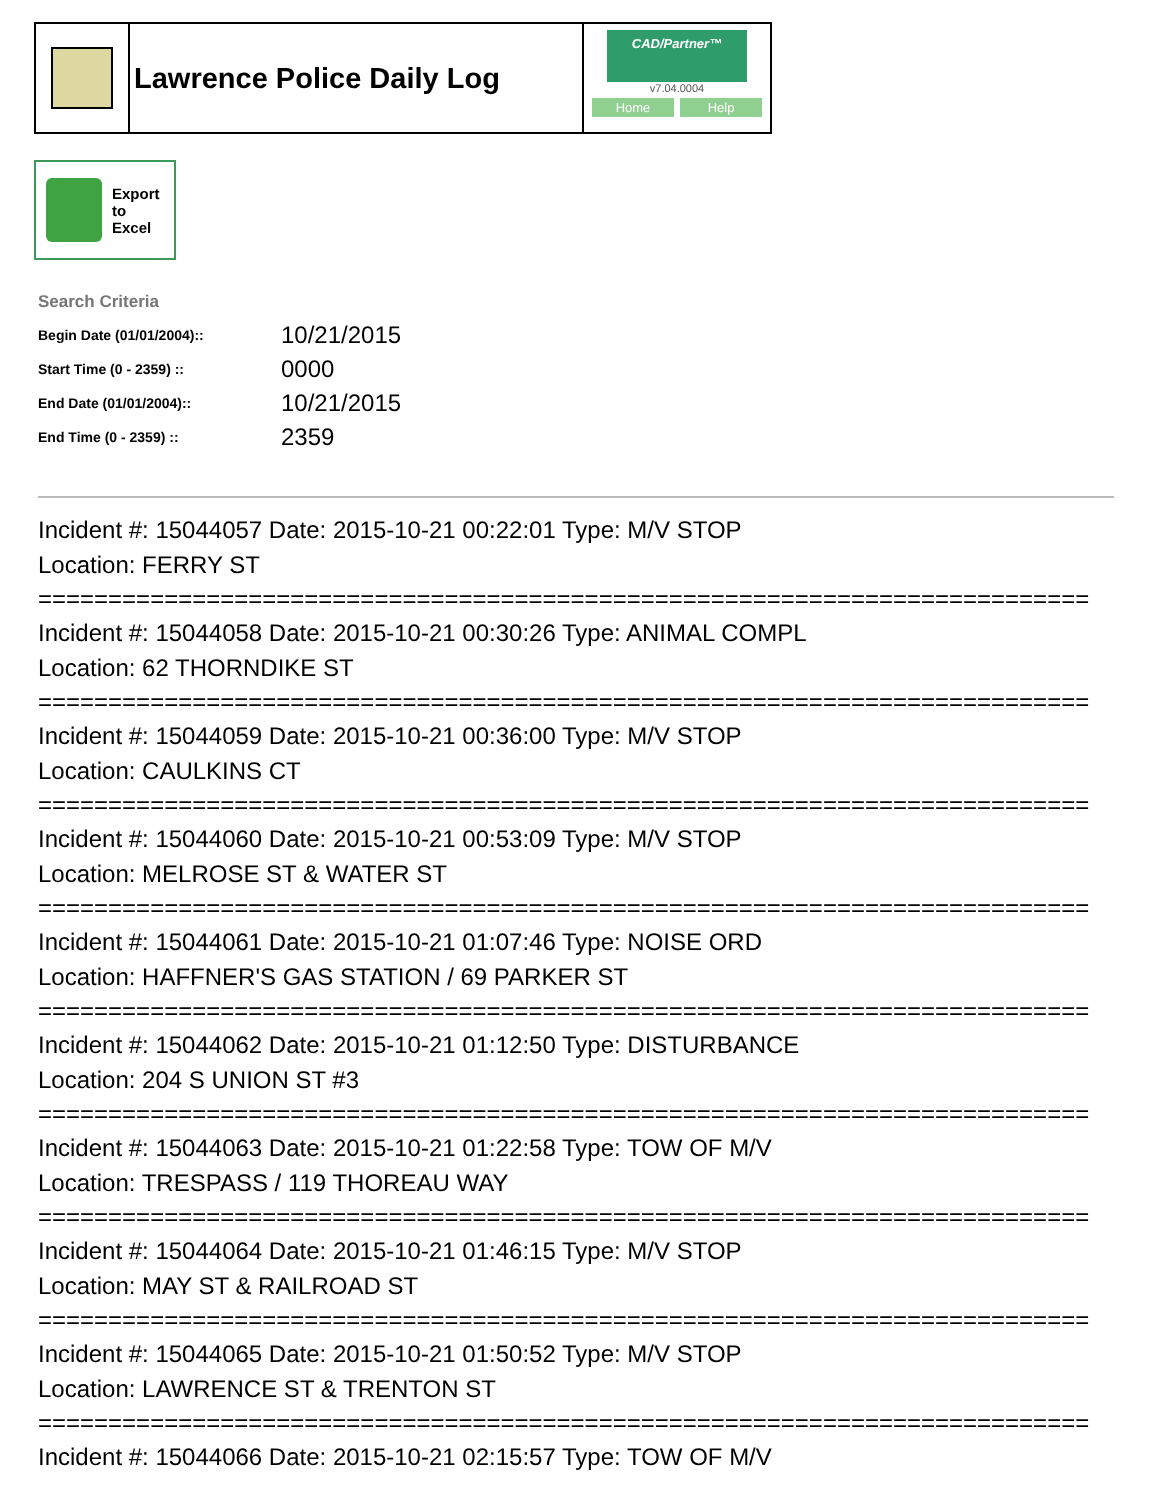Lawrence Police Daily Log
CAD/Partner™
v7.04.0004
Home Help
Export
to
Excel
Search Criteria
| Begin Date (01/01/2004):: | 10/21/2015 |
| Start Time (0 - 2359) :: | 0000 |
| End Date (01/01/2004):: | 10/21/2015 |
| End Time (0 - 2359) :: | 2359 |
Incident #: 15044057 Date: 2015-10-21 00:22:01 Type: M/V STOP
Location: FERRY ST
===========================================================================
Incident #: 15044058 Date: 2015-10-21 00:30:26 Type: ANIMAL COMPL
Location: 62 THORNDIKE ST
===========================================================================
Incident #: 15044059 Date: 2015-10-21 00:36:00 Type: M/V STOP
Location: CAULKINS CT
===========================================================================
Incident #: 15044060 Date: 2015-10-21 00:53:09 Type: M/V STOP
Location: MELROSE ST & WATER ST
===========================================================================
Incident #: 15044061 Date: 2015-10-21 01:07:46 Type: NOISE ORD
Location: HAFFNER'S GAS STATION / 69 PARKER ST
===========================================================================
Incident #: 15044062 Date: 2015-10-21 01:12:50 Type: DISTURBANCE
Location: 204 S UNION ST #3
===========================================================================
Incident #: 15044063 Date: 2015-10-21 01:22:58 Type: TOW OF M/V
Location: TRESPASS / 119 THOREAU WAY
===========================================================================
Incident #: 15044064 Date: 2015-10-21 01:46:15 Type: M/V STOP
Location: MAY ST & RAILROAD ST
===========================================================================
Incident #: 15044065 Date: 2015-10-21 01:50:52 Type: M/V STOP
Location: LAWRENCE ST & TRENTON ST
===========================================================================
Incident #: 15044066 Date: 2015-10-21 02:15:57 Type: TOW OF M/V